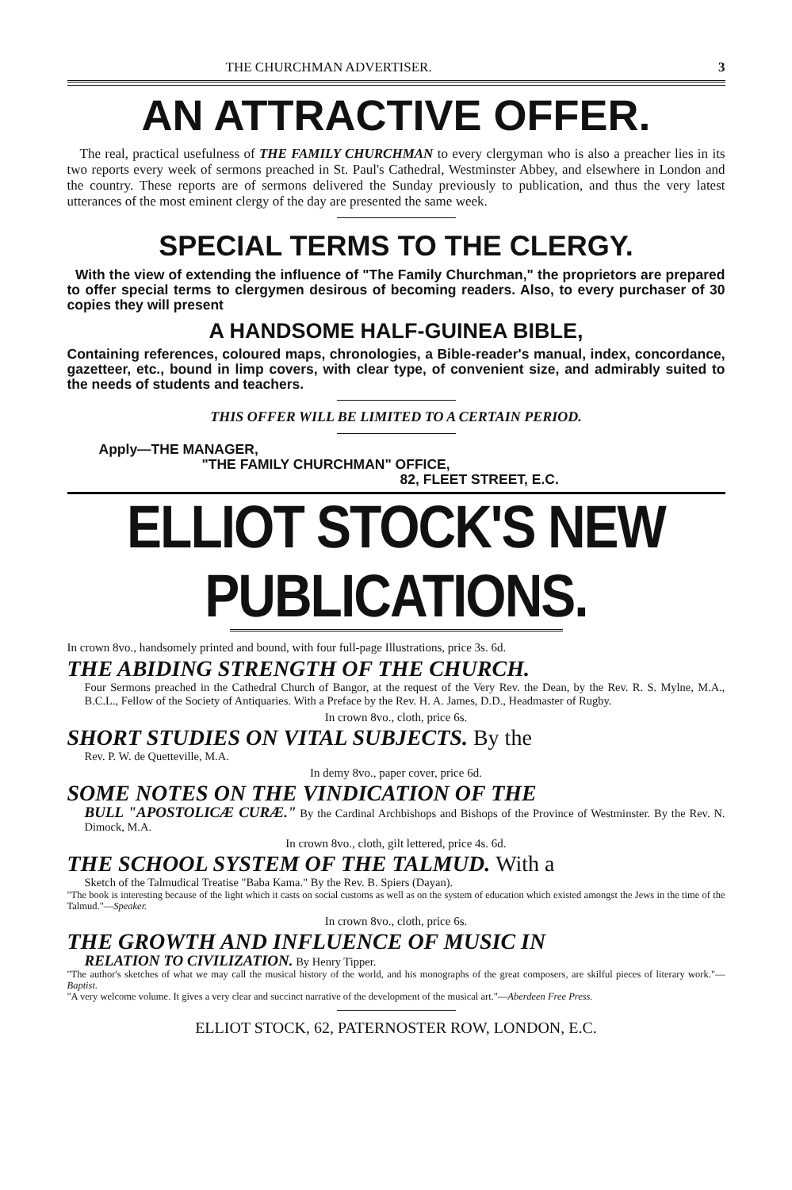THE CHURCHMAN ADVERTISER. 3
AN ATTRACTIVE OFFER.
The real, practical usefulness of THE FAMILY CHURCHMAN to every clergyman who is also a preacher lies in its two reports every week of sermons preached in St. Paul's Cathedral, Westminster Abbey, and elsewhere in London and the country. These reports are of sermons delivered the Sunday previously to publication, and thus the very latest utterances of the most eminent clergy of the day are presented the same week.
SPECIAL TERMS TO THE CLERGY.
With the view of extending the influence of "The Family Churchman," the proprietors are prepared to offer special terms to clergymen desirous of becoming readers. Also, to every purchaser of 30 copies they will present
A HANDSOME HALF-GUINEA BIBLE,
Containing references, coloured maps, chronologies, a Bible-reader's manual, index, concordance, gazetteer, etc., bound in limp covers, with clear type, of convenient size, and admirably suited to the needs of students and teachers.
THIS OFFER WILL BE LIMITED TO A CERTAIN PERIOD.
Apply—THE MANAGER,
"THE FAMILY CHURCHMAN" OFFICE,
82, FLEET STREET, E.C.
ELLIOT STOCK'S NEW PUBLICATIONS.
In crown 8vo., handsomely printed and bound, with four full-page Illustrations, price 3s. 6d.
THE ABIDING STRENGTH OF THE CHURCH.
Four Sermons preached in the Cathedral Church of Bangor, at the request of the Very Rev. the Dean, by the Rev. R. S. Mylne, M.A., B.C.L., Fellow of the Society of Antiquaries. With a Preface by the Rev. H. A. James, D.D., Headmaster of Rugby.
In crown 8vo., cloth, price 6s.
SHORT STUDIES ON VITAL SUBJECTS. By the
Rev. P. W. de Quetteville, M.A.
In demy 8vo., paper cover, price 6d.
SOME NOTES ON THE VINDICATION OF THE
BULL "APOSTOLICÆ CURÆ." By the Cardinal Archbishops and Bishops of the Province of Westminster. By the Rev. N. Dimock, M.A.
In crown 8vo., cloth, gilt lettered, price 4s. 6d.
THE SCHOOL SYSTEM OF THE TALMUD. With a
Sketch of the Talmudical Treatise "Baba Kama." By the Rev. B. Spiers (Dayan).
"The book is interesting because of the light which it casts on social customs as well as on the system of education which existed amongst the Jews in the time of the Talmud."—Speaker.
In crown 8vo., cloth, price 6s.
THE GROWTH AND INFLUENCE OF MUSIC IN
RELATION TO CIVILIZATION. By Henry Tipper.
"The author's sketches of what we may call the musical history of the world, and his monographs of the great composers, are skilful pieces of literary work."—Baptist.
"A very welcome volume. It gives a very clear and succinct narrative of the development of the musical art."—Aberdeen Free Press.
ELLIOT STOCK, 62, PATERNOSTER ROW, LONDON, E.C.